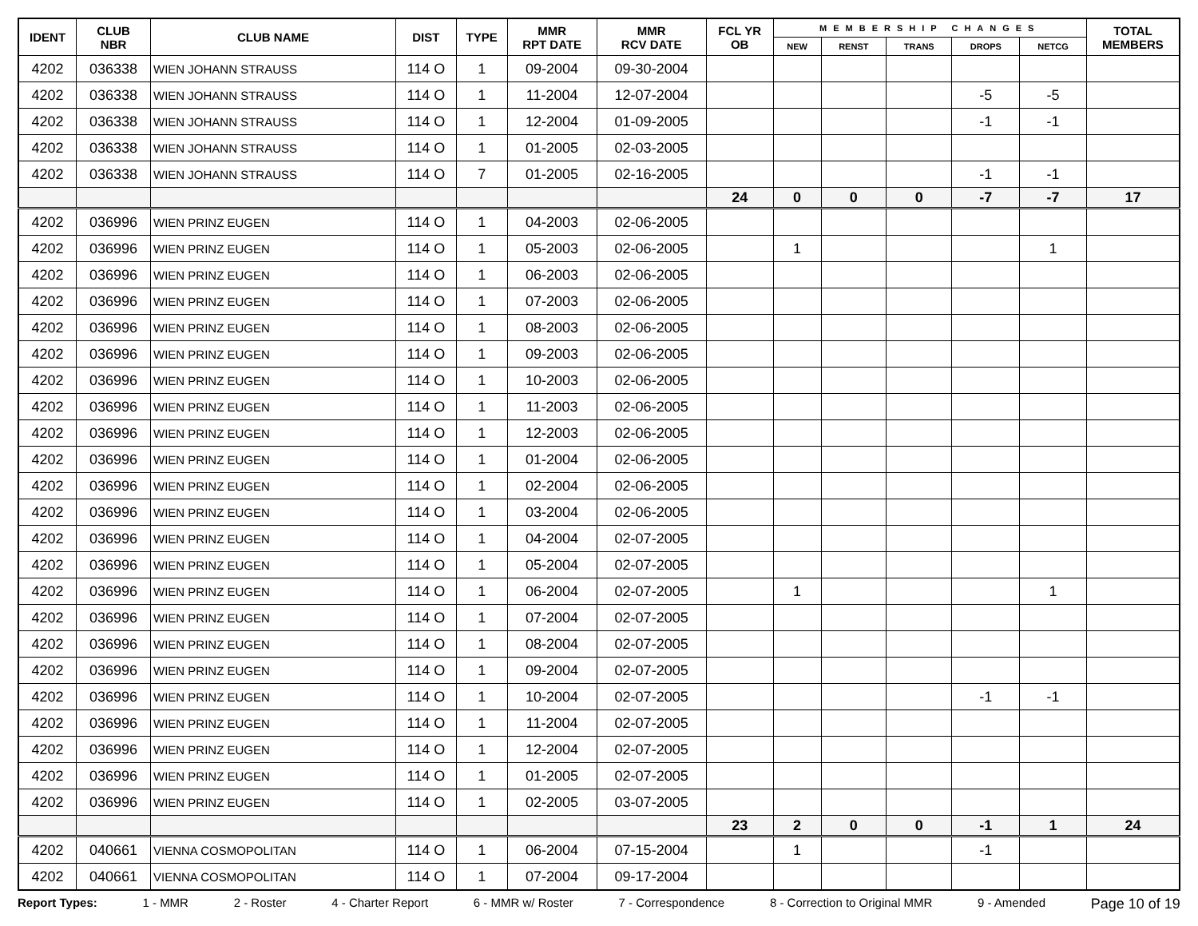| IDENT | CLUB NBR | CLUB NAME | DIST | TYPE | MMR RPT DATE | MMR RCV DATE | FCL YR OB | MEMBERSHIP CHANGES | | | | | TOTAL MEMBERS |
| --- | --- | --- | --- | --- | --- | --- | --- | --- | --- | --- | --- | --- | --- |
| | | | | | | | | NEW | RENST | TRANS | DROPS | NETCG | |
| 4202 | 036338 | WIEN JOHANN STRAUSS | 114 O | 1 | 09-2004 | 09-30-2004 | | | | | | | |
| 4202 | 036338 | WIEN JOHANN STRAUSS | 114 O | 1 | 11-2004 | 12-07-2004 | | | | | -5 | -5 | |
| 4202 | 036338 | WIEN JOHANN STRAUSS | 114 O | 1 | 12-2004 | 01-09-2005 | | | | | -1 | -1 | |
| 4202 | 036338 | WIEN JOHANN STRAUSS | 114 O | 1 | 01-2005 | 02-03-2005 | | | | | | | |
| 4202 | 036338 | WIEN JOHANN STRAUSS | 114 O | 7 | 01-2005 | 02-16-2005 | | | | | -1 | -1 | |
| | | | | | | | 24 | 0 | 0 | 0 | -7 | -7 | 17 |
| 4202 | 036996 | WIEN PRINZ EUGEN | 114 O | 1 | 04-2003 | 02-06-2005 | | | | | | | |
| 4202 | 036996 | WIEN PRINZ EUGEN | 114 O | 1 | 05-2003 | 02-06-2005 | | 1 | | | | 1 | |
| 4202 | 036996 | WIEN PRINZ EUGEN | 114 O | 1 | 06-2003 | 02-06-2005 | | | | | | | |
| 4202 | 036996 | WIEN PRINZ EUGEN | 114 O | 1 | 07-2003 | 02-06-2005 | | | | | | | |
| 4202 | 036996 | WIEN PRINZ EUGEN | 114 O | 1 | 08-2003 | 02-06-2005 | | | | | | | |
| 4202 | 036996 | WIEN PRINZ EUGEN | 114 O | 1 | 09-2003 | 02-06-2005 | | | | | | | |
| 4202 | 036996 | WIEN PRINZ EUGEN | 114 O | 1 | 10-2003 | 02-06-2005 | | | | | | | |
| 4202 | 036996 | WIEN PRINZ EUGEN | 114 O | 1 | 11-2003 | 02-06-2005 | | | | | | | |
| 4202 | 036996 | WIEN PRINZ EUGEN | 114 O | 1 | 12-2003 | 02-06-2005 | | | | | | | |
| 4202 | 036996 | WIEN PRINZ EUGEN | 114 O | 1 | 01-2004 | 02-06-2005 | | | | | | | |
| 4202 | 036996 | WIEN PRINZ EUGEN | 114 O | 1 | 02-2004 | 02-06-2005 | | | | | | | |
| 4202 | 036996 | WIEN PRINZ EUGEN | 114 O | 1 | 03-2004 | 02-06-2005 | | | | | | | |
| 4202 | 036996 | WIEN PRINZ EUGEN | 114 O | 1 | 04-2004 | 02-07-2005 | | | | | | | |
| 4202 | 036996 | WIEN PRINZ EUGEN | 114 O | 1 | 05-2004 | 02-07-2005 | | | | | | | |
| 4202 | 036996 | WIEN PRINZ EUGEN | 114 O | 1 | 06-2004 | 02-07-2005 | | 1 | | | | 1 | |
| 4202 | 036996 | WIEN PRINZ EUGEN | 114 O | 1 | 07-2004 | 02-07-2005 | | | | | | | |
| 4202 | 036996 | WIEN PRINZ EUGEN | 114 O | 1 | 08-2004 | 02-07-2005 | | | | | | | |
| 4202 | 036996 | WIEN PRINZ EUGEN | 114 O | 1 | 09-2004 | 02-07-2005 | | | | | | | |
| 4202 | 036996 | WIEN PRINZ EUGEN | 114 O | 1 | 10-2004 | 02-07-2005 | | | | | -1 | -1 | |
| 4202 | 036996 | WIEN PRINZ EUGEN | 114 O | 1 | 11-2004 | 02-07-2005 | | | | | | | |
| 4202 | 036996 | WIEN PRINZ EUGEN | 114 O | 1 | 12-2004 | 02-07-2005 | | | | | | | |
| 4202 | 036996 | WIEN PRINZ EUGEN | 114 O | 1 | 01-2005 | 02-07-2005 | | | | | | | |
| 4202 | 036996 | WIEN PRINZ EUGEN | 114 O | 1 | 02-2005 | 03-07-2005 | | | | | | | |
| | | | | | | | 23 | 2 | 0 | 0 | -1 | 1 | 24 |
| 4202 | 040661 | VIENNA COSMOPOLITAN | 114 O | 1 | 06-2004 | 07-15-2004 | | 1 | | | -1 | | |
| 4202 | 040661 | VIENNA COSMOPOLITAN | 114 O | 1 | 07-2004 | 09-17-2004 | | | | | | | |
Report Types: 1 - MMR 2 - Roster 4 - Charter Report 6 - MMR w/ Roster 7 - Correspondence 8 - Correction to Original MMR 9 - Amended Page 10 of 19